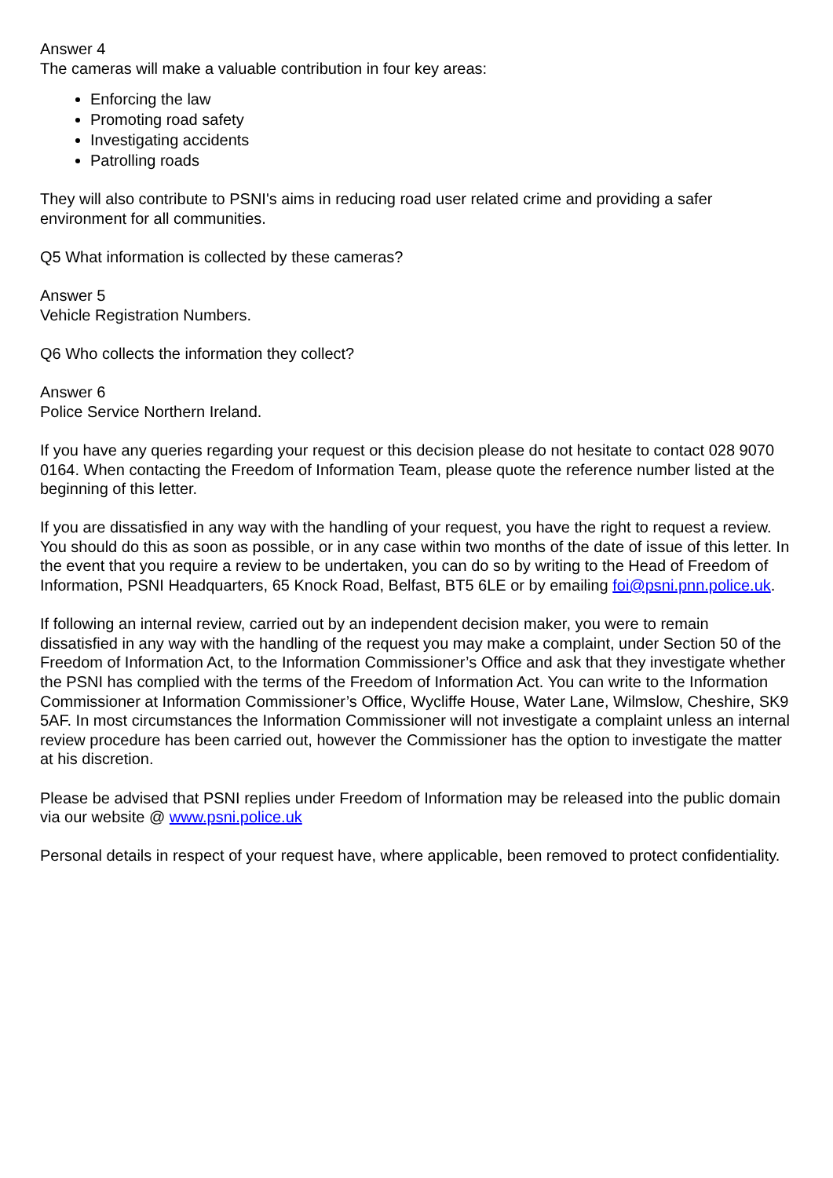Answer 4
The cameras will make a valuable contribution in four key areas:
Enforcing the law
Promoting road safety
Investigating accidents
Patrolling roads
They will also contribute to PSNI's aims in reducing road user related crime and providing a safer environment for all communities.
Q5 What information is collected by these cameras?
Answer 5
Vehicle Registration Numbers.
Q6 Who collects the information they collect?
Answer 6
Police Service Northern Ireland.
If you have any queries regarding your request or this decision please do not hesitate to contact 028 9070 0164. When contacting the Freedom of Information Team, please quote the reference number listed at the beginning of this letter.
If you are dissatisfied in any way with the handling of your request, you have the right to request a review. You should do this as soon as possible, or in any case within two months of the date of issue of this letter. In the event that you require a review to be undertaken, you can do so by writing to the Head of Freedom of Information, PSNI Headquarters, 65 Knock Road, Belfast, BT5 6LE or by emailing foi@psni.pnn.police.uk.
If following an internal review, carried out by an independent decision maker, you were to remain dissatisfied in any way with the handling of the request you may make a complaint, under Section 50 of the Freedom of Information Act, to the Information Commissioner’s Office and ask that they investigate whether the PSNI has complied with the terms of the Freedom of Information Act. You can write to the Information Commissioner at Information Commissioner’s Office, Wycliffe House, Water Lane, Wilmslow, Cheshire, SK9 5AF. In most circumstances the Information Commissioner will not investigate a complaint unless an internal review procedure has been carried out, however the Commissioner has the option to investigate the matter at his discretion.
Please be advised that PSNI replies under Freedom of Information may be released into the public domain via our website @ www.psni.police.uk
Personal details in respect of your request have, where applicable, been removed to protect confidentiality.